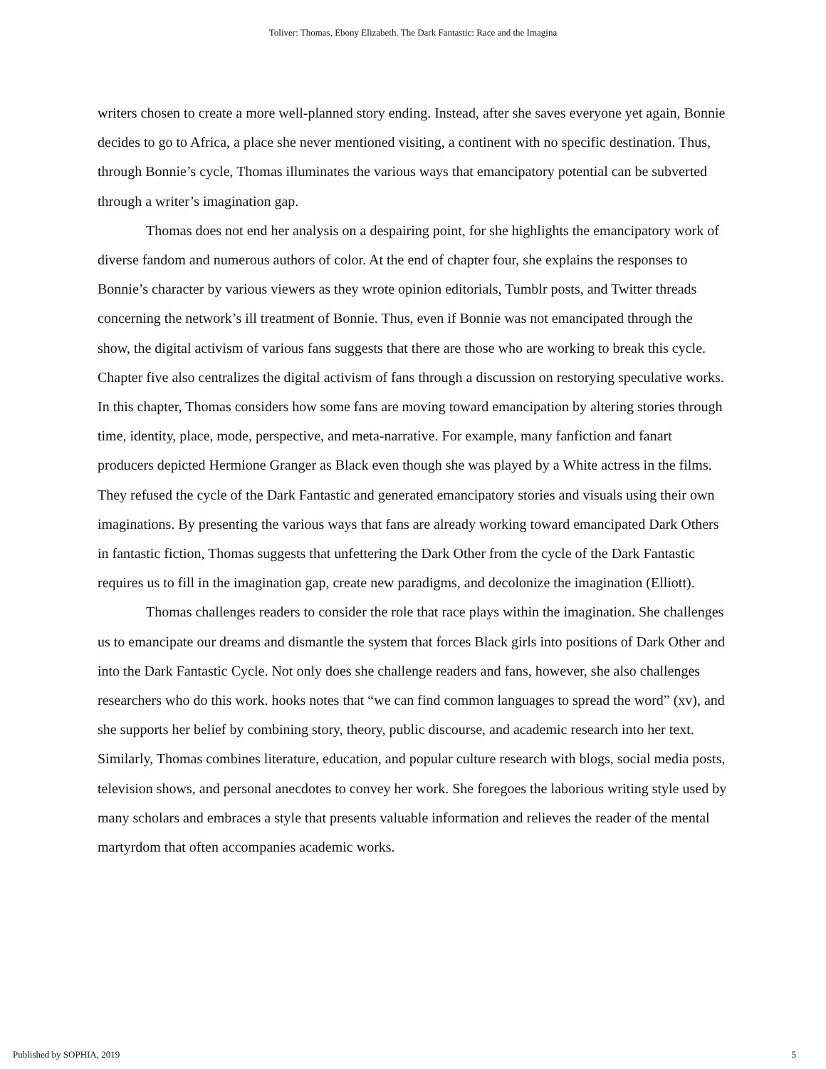Toliver: Thomas, Ebony Elizabeth. The Dark Fantastic: Race and the Imagina
writers chosen to create a more well-planned story ending. Instead, after she saves everyone yet again, Bonnie decides to go to Africa, a place she never mentioned visiting, a continent with no specific destination. Thus, through Bonnie’s cycle, Thomas illuminates the various ways that emancipatory potential can be subverted through a writer’s imagination gap.
Thomas does not end her analysis on a despairing point, for she highlights the emancipatory work of diverse fandom and numerous authors of color. At the end of chapter four, she explains the responses to Bonnie’s character by various viewers as they wrote opinion editorials, Tumblr posts, and Twitter threads concerning the network’s ill treatment of Bonnie. Thus, even if Bonnie was not emancipated through the show, the digital activism of various fans suggests that there are those who are working to break this cycle. Chapter five also centralizes the digital activism of fans through a discussion on restorying speculative works. In this chapter, Thomas considers how some fans are moving toward emancipation by altering stories through time, identity, place, mode, perspective, and meta-narrative. For example, many fanfiction and fanart producers depicted Hermione Granger as Black even though she was played by a White actress in the films. They refused the cycle of the Dark Fantastic and generated emancipatory stories and visuals using their own imaginations. By presenting the various ways that fans are already working toward emancipated Dark Others in fantastic fiction, Thomas suggests that unfettering the Dark Other from the cycle of the Dark Fantastic requires us to fill in the imagination gap, create new paradigms, and decolonize the imagination (Elliott).
Thomas challenges readers to consider the role that race plays within the imagination. She challenges us to emancipate our dreams and dismantle the system that forces Black girls into positions of Dark Other and into the Dark Fantastic Cycle. Not only does she challenge readers and fans, however, she also challenges researchers who do this work. hooks notes that “we can find common languages to spread the word” (xv), and she supports her belief by combining story, theory, public discourse, and academic research into her text. Similarly, Thomas combines literature, education, and popular culture research with blogs, social media posts, television shows, and personal anecdotes to convey her work. She foregoes the laborious writing style used by many scholars and embraces a style that presents valuable information and relieves the reader of the mental martyrdom that often accompanies academic works.
Published by SOPHIA, 2019 5